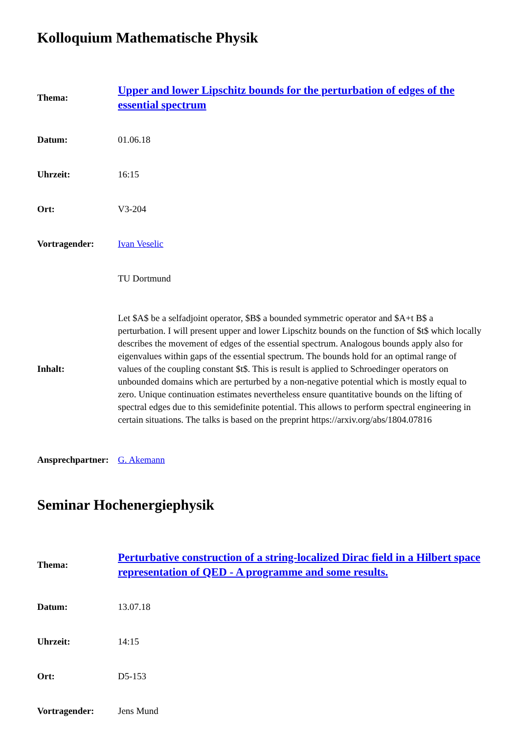Kolloquium Mathematische Physik
| Thema: | Upper and lower Lipschitz bounds for the perturbation of edges of the essential spectrum |
| Datum: | 01.06.18 |
| Uhrzeit: | 16:15 |
| Ort: | V3-204 |
| Vortragender: | Ivan Veselic |
| | TU Dortmund |
| Inhalt: | Let $A$ be a selfadjoint operator, $B$ a bounded symmetric operator and $A+t B$ a perturbation. I will present upper and lower Lipschitz bounds on the function of $t$ which locally describes the movement of edges of the essential spectrum. Analogous bounds apply also for eigenvalues within gaps of the essential spectrum. The bounds hold for an optimal range of values of the coupling constant $t$. This is result is applied to Schroedinger operators on unbounded domains which are perturbed by a non-negative potential which is mostly equal to zero. Unique continuation estimates nevertheless ensure quantitative bounds on the lifting of spectral edges due to this semidefinite potential. This allows to perform spectral engineering in certain situations. The talks is based on the preprint https://arxiv.org/abs/1804.07816 |
| Ansprechpartner: | G. Akemann |
Seminar Hochenergiephysik
| Thema: | Perturbative construction of a string-localized Dirac field in a Hilbert space representation of QED - A programme and some results. |
| Datum: | 13.07.18 |
| Uhrzeit: | 14:15 |
| Ort: | D5-153 |
| Vortragender: | Jens Mund |